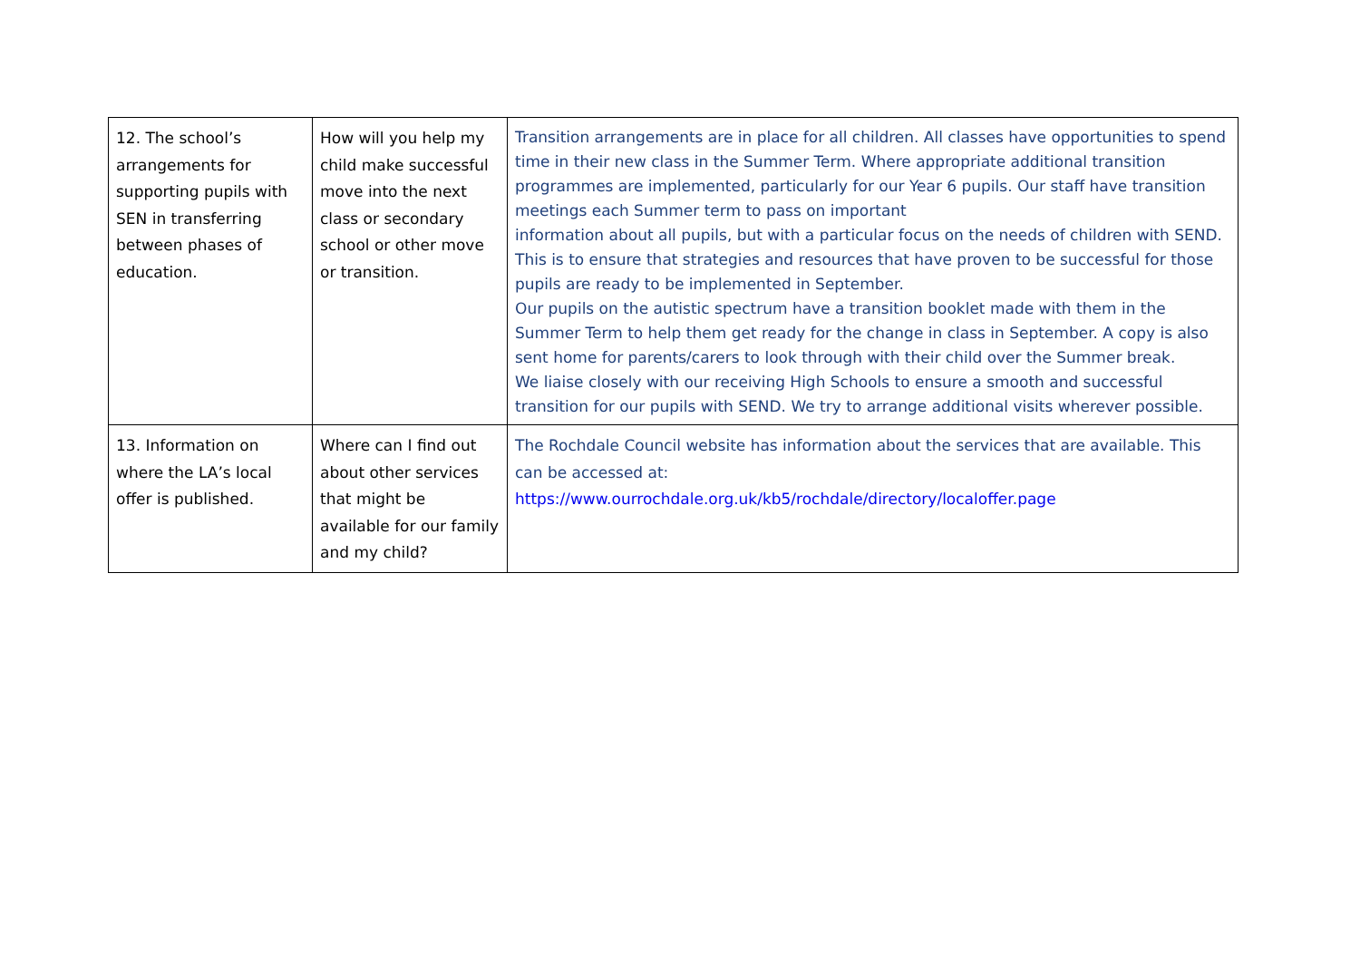| 12. The school’s arrangements for supporting pupils with SEN in transferring between phases of education. | How will you help my child make successful move into the next class or secondary school or other move or transition. | Transition arrangements are in place for all children. All classes have opportunities to spend time in their new class in the Summer Term. Where appropriate additional transition programmes are implemented, particularly for our Year 6 pupils. Our staff have transition meetings each Summer term to pass on important information about all pupils, but with a particular focus on the needs of children with SEND. This is to ensure that strategies and resources that have proven to be successful for those pupils are ready to be implemented in September. Our pupils on the autistic spectrum have a transition booklet made with them in the Summer Term to help them get ready for the change in class in September. A copy is also sent home for parents/carers to look through with their child over the Summer break. We liaise closely with our receiving High Schools to ensure a smooth and successful transition for our pupils with SEND. We try to arrange additional visits wherever possible. |
| 13. Information on where the LA’s local offer is published. | Where can I find out about other services that might be available for our family and my child? | The Rochdale Council website has information about the services that are available. This can be accessed at: https://www.ourrochdale.org.uk/kb5/rochdale/directory/localoffer.page |